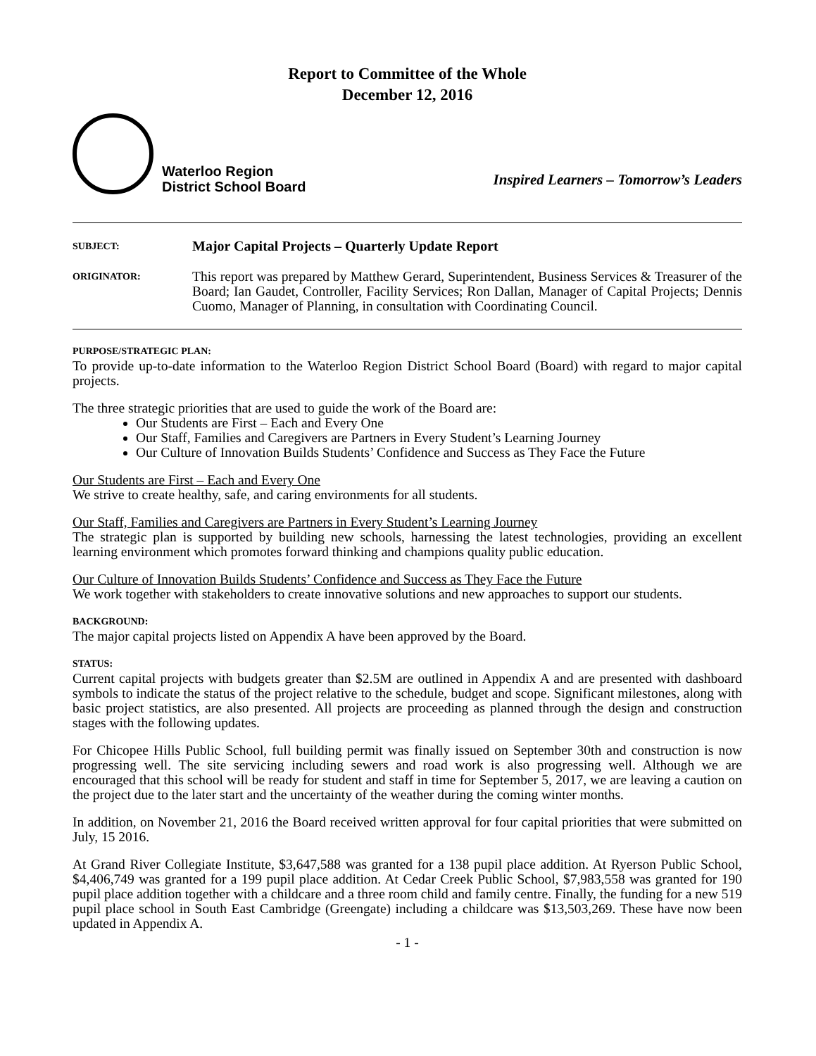Report to Committee of the Whole
December 12, 2016
Waterloo Region
District School Board
Inspired Learners – Tomorrow’s Leaders
SUBJECT:
Major Capital Projects – Quarterly Update Report
ORIGINATOR:
This report was prepared by Matthew Gerard, Superintendent, Business Services & Treasurer of the Board; Ian Gaudet, Controller, Facility Services; Ron Dallan, Manager of Capital Projects; Dennis Cuomo, Manager of Planning, in consultation with Coordinating Council.
PURPOSE/STRATEGIC PLAN:
To provide up-to-date information to the Waterloo Region District School Board (Board) with regard to major capital projects.
The three strategic priorities that are used to guide the work of the Board are:
Our Students are First – Each and Every One
Our Staff, Families and Caregivers are Partners in Every Student’s Learning Journey
Our Culture of Innovation Builds Students’ Confidence and Success as They Face the Future
Our Students are First – Each and Every One
We strive to create healthy, safe, and caring environments for all students.
Our Staff, Families and Caregivers are Partners in Every Student’s Learning Journey
The strategic plan is supported by building new schools, harnessing the latest technologies, providing an excellent learning environment which promotes forward thinking and champions quality public education.
Our Culture of Innovation Builds Students’ Confidence and Success as They Face the Future
We work together with stakeholders to create innovative solutions and new approaches to support our students.
BACKGROUND:
The major capital projects listed on Appendix A have been approved by the Board.
STATUS:
Current capital projects with budgets greater than $2.5M are outlined in Appendix A and are presented with dashboard symbols to indicate the status of the project relative to the schedule, budget and scope. Significant milestones, along with basic project statistics, are also presented. All projects are proceeding as planned through the design and construction stages with the following updates.
For Chicopee Hills Public School, full building permit was finally issued on September 30th and construction is now progressing well. The site servicing including sewers and road work is also progressing well. Although we are encouraged that this school will be ready for student and staff in time for September 5, 2017, we are leaving a caution on the project due to the later start and the uncertainty of the weather during the coming winter months.
In addition, on November 21, 2016 the Board received written approval for four capital priorities that were submitted on July, 15 2016.
At Grand River Collegiate Institute, $3,647,588 was granted for a 138 pupil place addition. At Ryerson Public School, $4,406,749 was granted for a 199 pupil place addition. At Cedar Creek Public School, $7,983,558 was granted for 190 pupil place addition together with a childcare and a three room child and family centre. Finally, the funding for a new 519 pupil place school in South East Cambridge (Greengate) including a childcare was $13,503,269. These have now been updated in Appendix A.
- 1 -